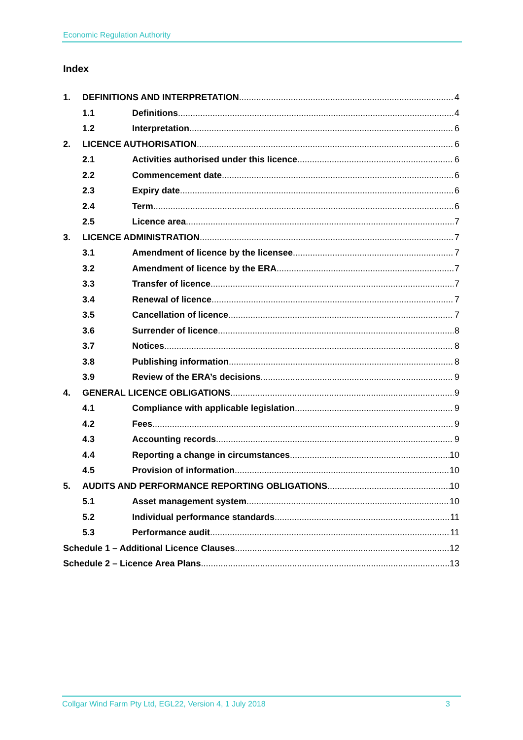Economic Regulation Authority
Index
1. DEFINITIONS AND INTERPRETATION 4
1.1 Definitions 4
1.2 Interpretation 6
2. LICENCE AUTHORISATION 6
2.1 Activities authorised under this licence 6
2.2 Commencement date 6
2.3 Expiry date 6
2.4 Term 6
2.5 Licence area 7
3. LICENCE ADMINISTRATION 7
3.1 Amendment of licence by the licensee 7
3.2 Amendment of licence by the ERA 7
3.3 Transfer of licence 7
3.4 Renewal of licence 7
3.5 Cancellation of licence 7
3.6 Surrender of licence 8
3.7 Notices 8
3.8 Publishing information 8
3.9 Review of the ERA’s decisions 9
4. GENERAL LICENCE OBLIGATIONS 9
4.1 Compliance with applicable legislation 9
4.2 Fees 9
4.3 Accounting records 9
4.4 Reporting a change in circumstances 10
4.5 Provision of information 10
5. AUDITS AND PERFORMANCE REPORTING OBLIGATIONS 10
5.1 Asset management system 10
5.2 Individual performance standards 11
5.3 Performance audit 11
Schedule 1 – Additional Licence Clauses 12
Schedule 2 – Licence Area Plans 13
Collgar Wind Farm Pty Ltd, EGL22, Version 4, 1 July 2018 3